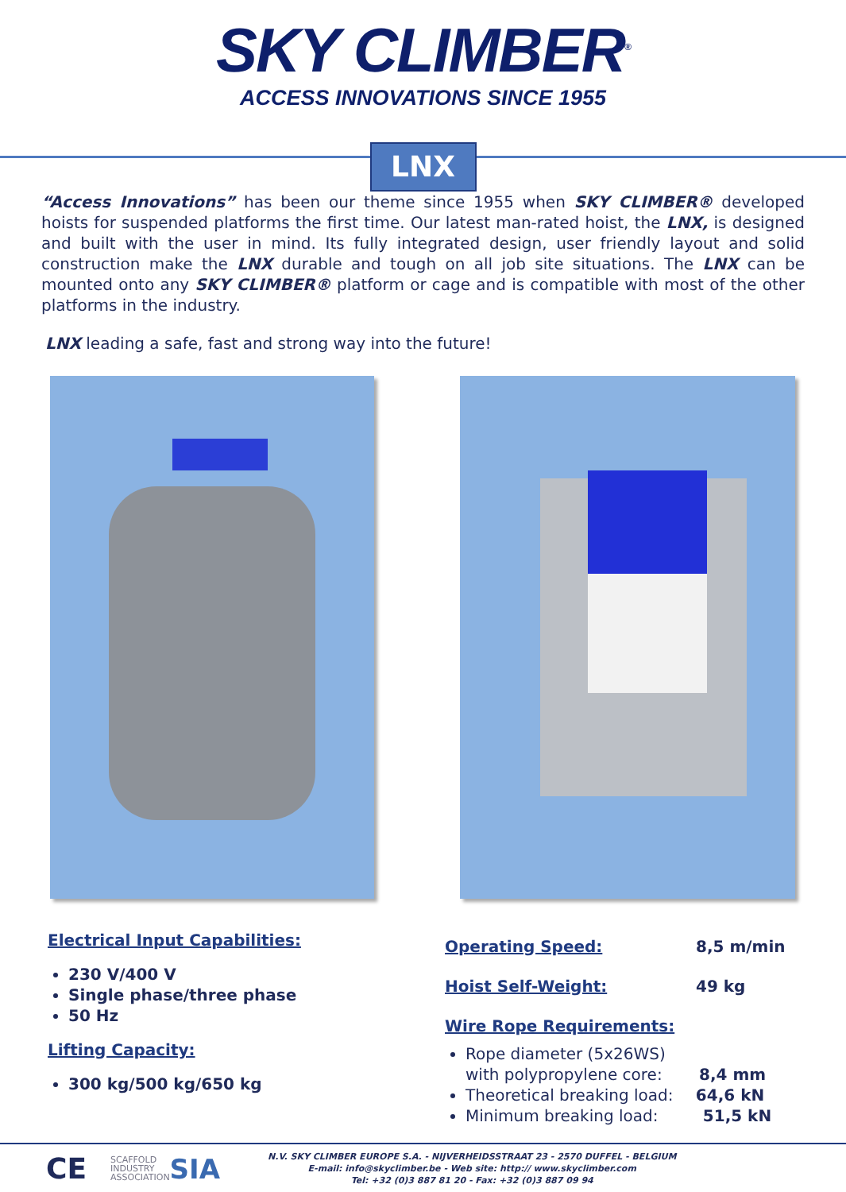SKY CLIMBER<sup>®</sup>
ACCESS INNOVATIONS SINCE 1955
LNX
“Access Innovations” has been our theme since 1955 when SKY CLIMBER® developed hoists for suspended platforms the first time. Our latest man-rated hoist, the LNX, is designed and built with the user in mind. Its fully integrated design, user friendly layout and solid construction make the LNX durable and tough on all job site situations. The LNX can be mounted onto any SKY CLIMBER® platform or cage and is compatible with most of the other platforms in the industry.
LNX leading a safe, fast and strong way into the future!
Electrical Input Capabilities:
230 V/400 V
Single phase/three phase
50 Hz
Lifting Capacity:
300 kg/500 kg/650 kg
Operating Speed: 8,5 m/min
Hoist Self-Weight: 49 kg
Wire Rope Requirements:
Rope diameter (5x26WS)
with polypropylene core: 8,4 mm
Theoretical breaking load: 64,6 kN
Minimum breaking load: 51,5 kN
CE SCAFFOLD
INDUSTRY
ASSOCIATION SIA
N.V. SKY CLIMBER EUROPE S.A. - NIJVERHEIDSSTRAAT 23 - 2570 DUFFEL - BELGIUM
E-mail: info@skyclimber.be - Web site: http:// www.skyclimber.com
Tel: +32 (0)3 887 81 20 - Fax: +32 (0)3 887 09 94